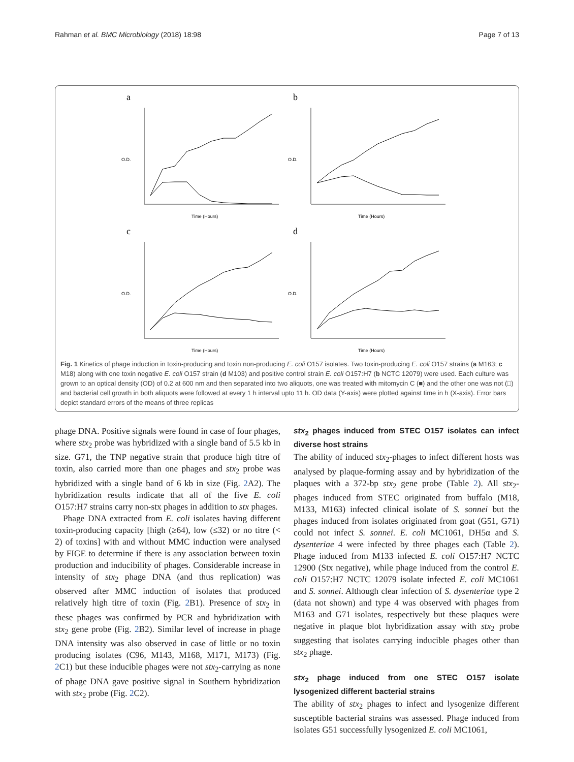Rahman et al. BMC Microbiology (2018) 18:98 Page 7 of 13
a
O.D.
Time (Hours)
b
O.D.
Time (Hours)
c
O.D.
Time (Hours)
d
O.D.
Time (Hours)
Fig. 1 Kinetics of phage induction in toxin-producing and toxin non-producing E. coli O157 isolates. Two toxin-producing E. coli O157 strains (a M163; c M18) along with one toxin negative E. coli O157 strain (d M103) and positive control strain E. coli O157:H7 (b NCTC 12079) were used. Each culture was grown to an optical density (OD) of 0.2 at 600 nm and then separated into two aliquots, one was treated with mitomycin C (■) and the other one was not (□) and bacterial cell growth in both aliquots were followed at every 1 h interval upto 11 h. OD data (Y-axis) were plotted against time in h (X-axis). Error bars depict standard errors of the means of three replicas
phage DNA. Positive signals were found in case of four phages, where stx<sub>2</sub> probe was hybridized with a single band of 5.5 kb in size. G71, the TNP negative strain that produce high titre of toxin, also carried more than one phages and stx<sub>2</sub> probe was hybridized with a single band of 6 kb in size (Fig. 2 A2). The hybridization results indicate that all of the five E. coli O157:H7 strains carry non-stx phages in addition to stx phages.
Phage DNA extracted from E. coli isolates having different toxin-producing capacity [high (≥64), low (≤32) or no titre (< 2) of toxins] with and without MMC induction were analysed by FIGE to determine if there is any association between toxin production and inducibility of phages. Considerable increase in intensity of stx<sub>2</sub> phage DNA (and thus replication) was observed after MMC induction of isolates that produced relatively high titre of toxin (Fig. 2 B1). Presence of stx<sub>2</sub> in these phages was confirmed by PCR and hybridization with stx<sub>2</sub> gene probe (Fig. 2 B2). Similar level of increase in phage DNA intensity was also observed in case of little or no toxin producing isolates (C96, M143, M168, M171, M173) (Fig. 2 C1) but these inducible phages were not stx<sub>2</sub>-carrying as none of phage DNA gave positive signal in Southern hybridization with stx<sub>2</sub> probe (Fig. 2 C2).
stx<sub>2</sub> phages induced from STEC O157 isolates can infect diverse host strains
The ability of induced stx<sub>2</sub>-phages to infect different hosts was analysed by plaque-forming assay and by hybridization of the plaques with a 372-bp stx<sub>2</sub> gene probe (Table 2). All stx<sub>2</sub>-phages induced from STEC originated from buffalo (M18, M133, M163) infected clinical isolate of S. sonnei but the phages induced from isolates originated from goat (G51, G71) could not infect S. sonnei. E. coli MC1061, DH5α and S. dysenteriae 4 were infected by three phages each (Table 2). Phage induced from M133 infected E. coli O157:H7 NCTC 12900 (Stx negative), while phage induced from the control E. coli O157:H7 NCTC 12079 isolate infected E. coli MC1061 and S. sonnei. Although clear infection of S. dysenteriae type 2 (data not shown) and type 4 was observed with phages from M163 and G71 isolates, respectively but these plaques were negative in plaque blot hybridization assay with stx<sub>2</sub> probe suggesting that isolates carrying inducible phages other than stx<sub>2</sub> phage.
stx<sub>2</sub> phage induced from one STEC O157 isolate lysogenized different bacterial strains
The ability of stx<sub>2</sub> phages to infect and lysogenize different susceptible bacterial strains was assessed. Phage induced from isolates G51 successfully lysogenized E. coli MC1061,